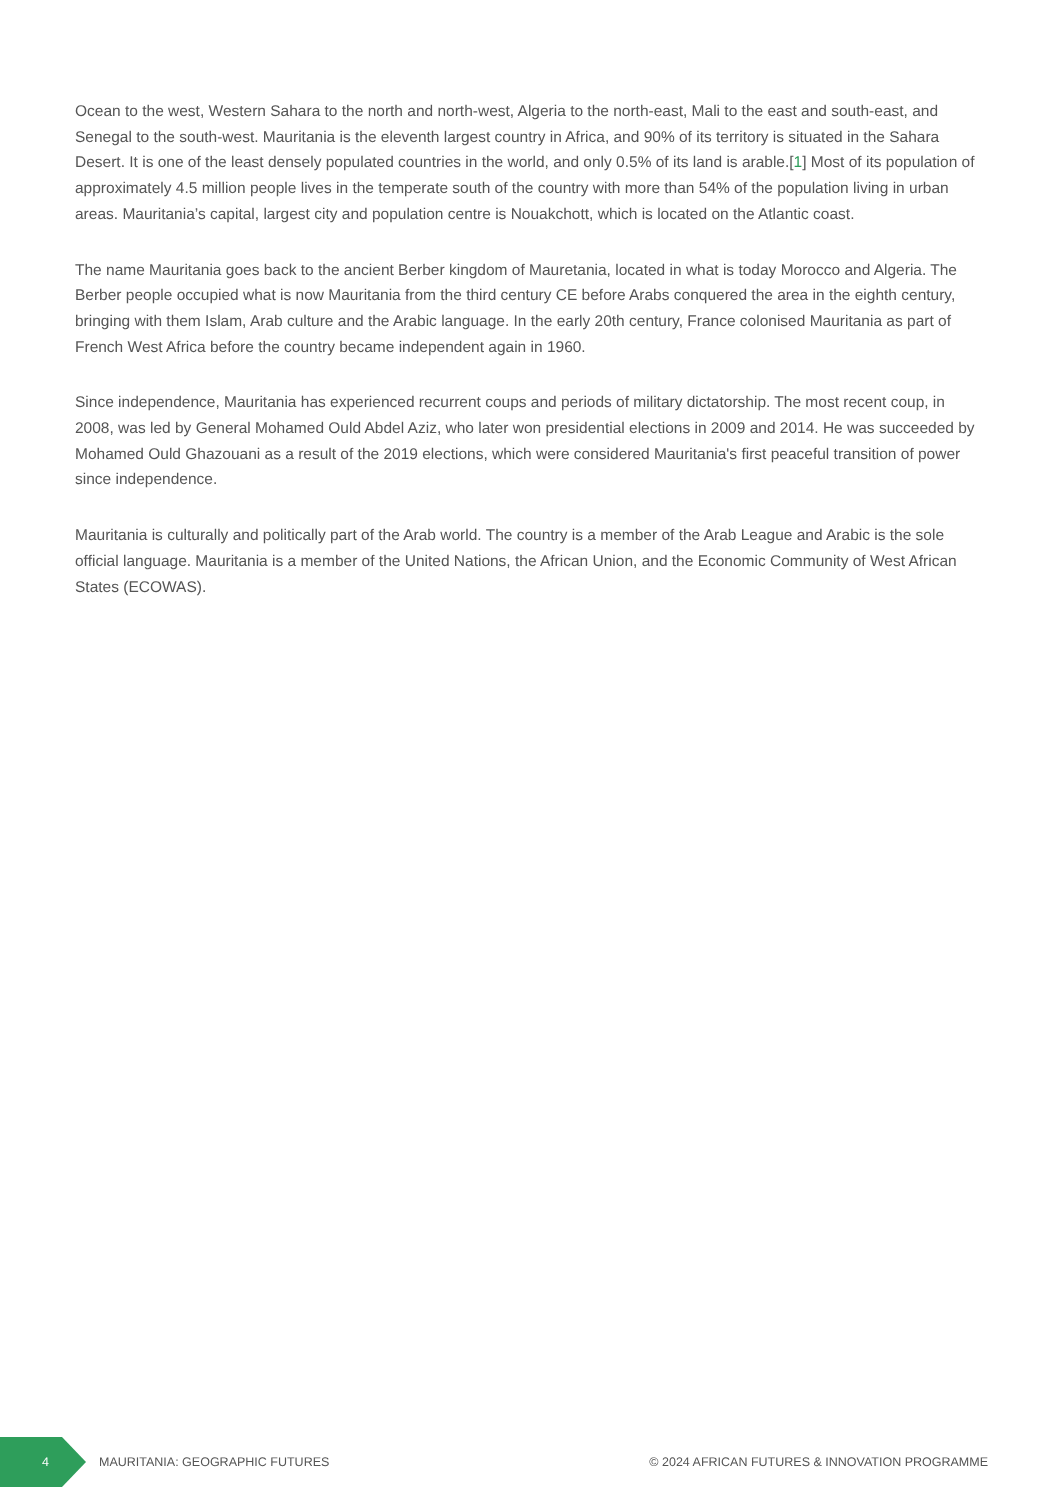Ocean to the west, Western Sahara to the north and north-west, Algeria to the north-east, Mali to the east and south-east, and Senegal to the south-west. Mauritania is the eleventh largest country in Africa, and 90% of its territory is situated in the Sahara Desert. It is one of the least densely populated countries in the world, and only 0.5% of its land is arable.[1] Most of its population of approximately 4.5 million people lives in the temperate south of the country with more than 54% of the population living in urban areas. Mauritania’s capital, largest city and population centre is Nouakchott, which is located on the Atlantic coast.
The name Mauritania goes back to the ancient Berber kingdom of Mauretania, located in what is today Morocco and Algeria. The Berber people occupied what is now Mauritania from the third century CE before Arabs conquered the area in the eighth century, bringing with them Islam, Arab culture and the Arabic language. In the early 20th century, France colonised Mauritania as part of French West Africa before the country became independent again in 1960.
Since independence, Mauritania has experienced recurrent coups and periods of military dictatorship. The most recent coup, in 2008, was led by General Mohamed Ould Abdel Aziz, who later won presidential elections in 2009 and 2014. He was succeeded by Mohamed Ould Ghazouani as a result of the 2019 elections, which were considered Mauritania's first peaceful transition of power since independence.
Mauritania is culturally and politically part of the Arab world. The country is a member of the Arab League and Arabic is the sole official language. Mauritania is a member of the United Nations, the African Union, and the Economic Community of West African States (ECOWAS).
4
MAURITANIA: GEOGRAPHIC FUTURES © 2024 AFRICAN FUTURES & INNOVATION PROGRAMME